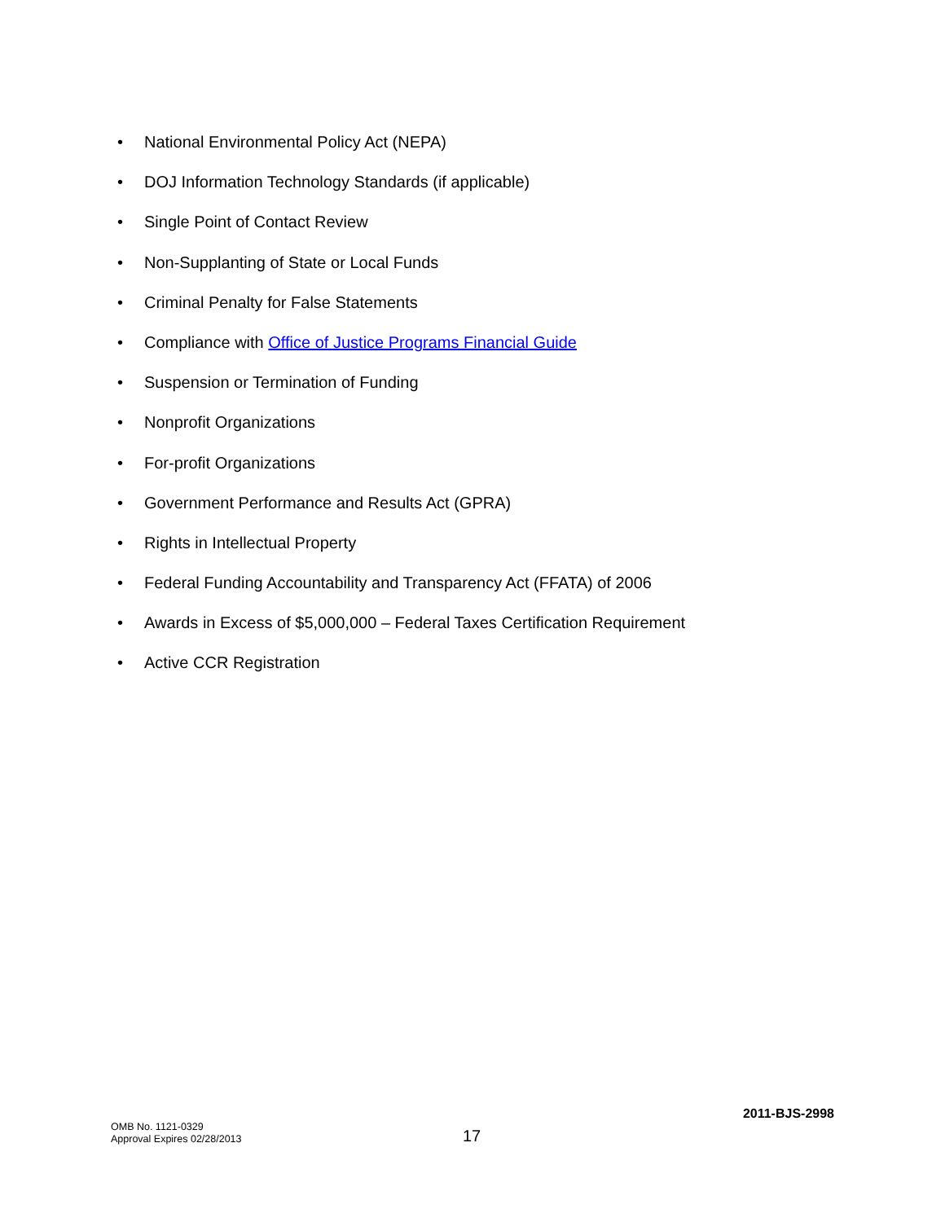• National Environmental Policy Act (NEPA)
• DOJ Information Technology Standards (if applicable)
• Single Point of Contact Review
• Non-Supplanting of State or Local Funds
• Criminal Penalty for False Statements
• Compliance with Office of Justice Programs Financial Guide
• Suspension or Termination of Funding
• Nonprofit Organizations
• For-profit Organizations
• Government Performance and Results Act (GPRA)
• Rights in Intellectual Property
• Federal Funding Accountability and Transparency Act (FFATA) of 2006
• Awards in Excess of $5,000,000 – Federal Taxes Certification Requirement
• Active CCR Registration
2011-BJS-2998
OMB No. 1121-0329
Approval Expires 02/28/2013
17